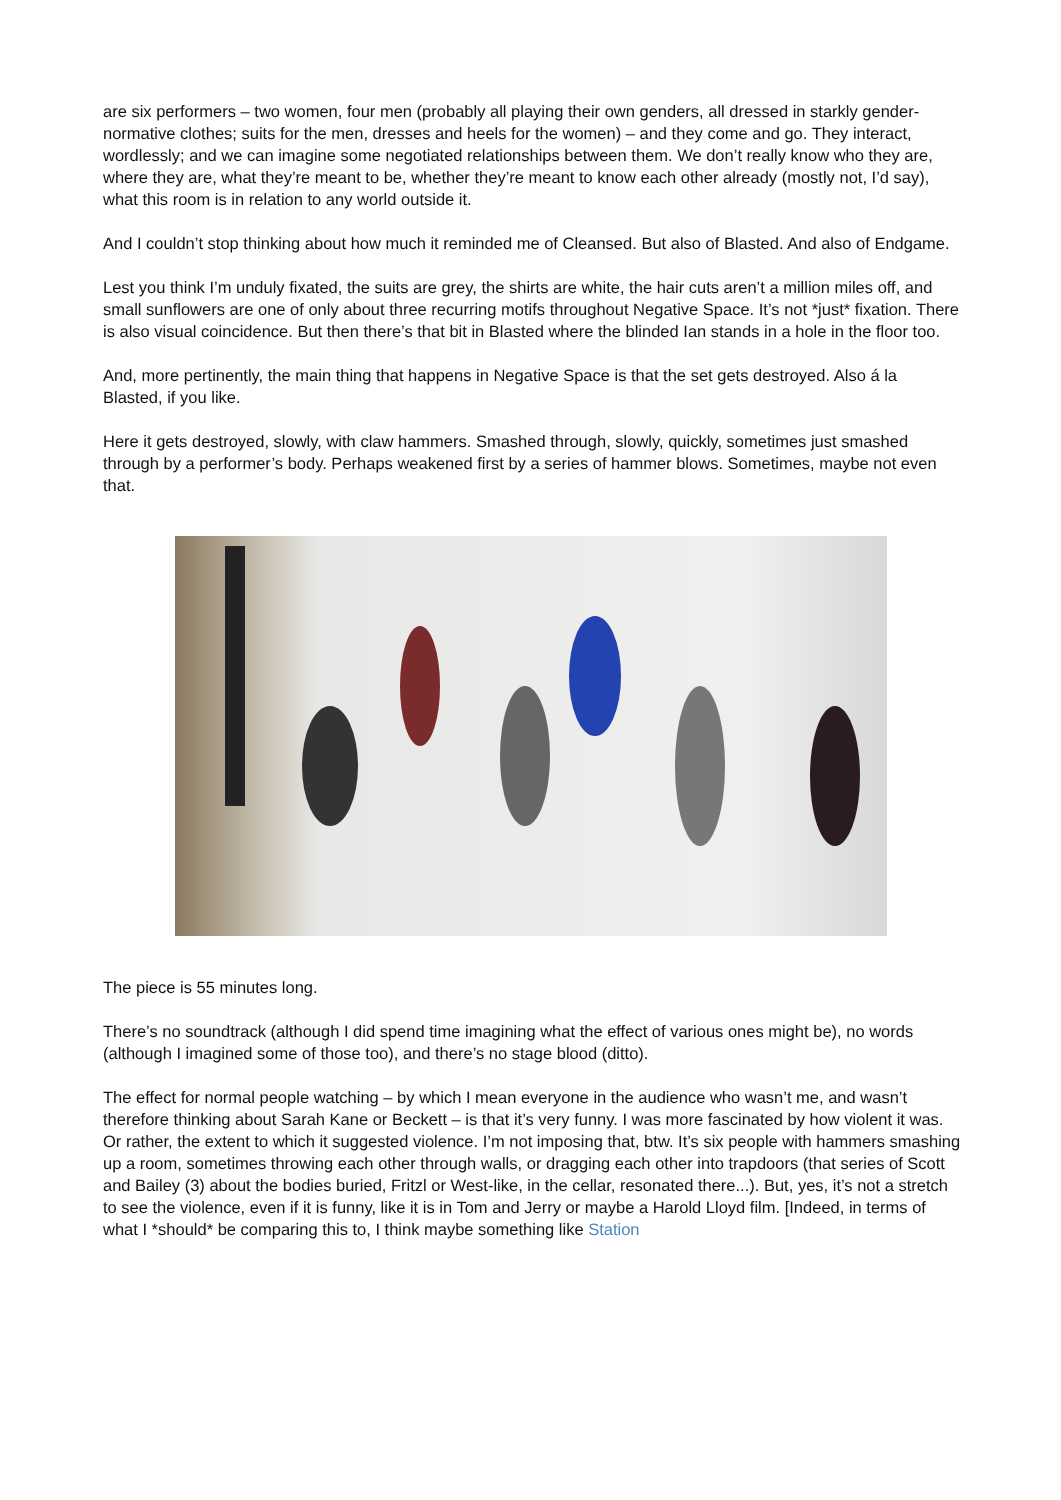are six performers – two women, four men (probably all playing their own genders, all dressed in starkly gender-normative clothes; suits for the men, dresses and heels for the women) – and they come and go. They interact, wordlessly; and we can imagine some negotiated relationships between them. We don’t really know who they are, where they are, what they’re meant to be, whether they’re meant to know each other already (mostly not, I’d say), what this room is in relation to any world outside it.
And I couldn’t stop thinking about how much it reminded me of Cleansed. But also of Blasted. And also of Endgame.
Lest you think I’m unduly fixated, the suits are grey, the shirts are white, the hair cuts aren’t a million miles off, and small sunflowers are one of only about three recurring motifs throughout Negative Space. It’s not *just* fixation. There is also visual coincidence. But then there’s that bit in Blasted where the blinded Ian stands in a hole in the floor too.
And, more pertinently, the main thing that happens in Negative Space is that the set gets destroyed. Also á la Blasted, if you like.
Here it gets destroyed, slowly, with claw hammers. Smashed through, slowly, quickly, sometimes just smashed through by a performer’s body. Perhaps weakened first by a series of hammer blows. Sometimes, maybe not even that.
The piece is 55 minutes long.
There’s no soundtrack (although I did spend time imagining what the effect of various ones might be), no words (although I imagined some of those too), and there’s no stage blood (ditto).
The effect for normal people watching – by which I mean everyone in the audience who wasn’t me, and wasn’t therefore thinking about Sarah Kane or Beckett – is that it’s very funny. I was more fascinated by how violent it was. Or rather, the extent to which it suggested violence. I’m not imposing that, btw. It’s six people with hammers smashing up a room, sometimes throwing each other through walls, or dragging each other into trapdoors (that series of Scott and Bailey (3) about the bodies buried, Fritzl or West-like, in the cellar, resonated there...). But, yes, it’s not a stretch to see the violence, even if it is funny, like it is in Tom and Jerry or maybe a Harold Lloyd film. [Indeed, in terms of what I *should* be comparing this to, I think maybe something like Station